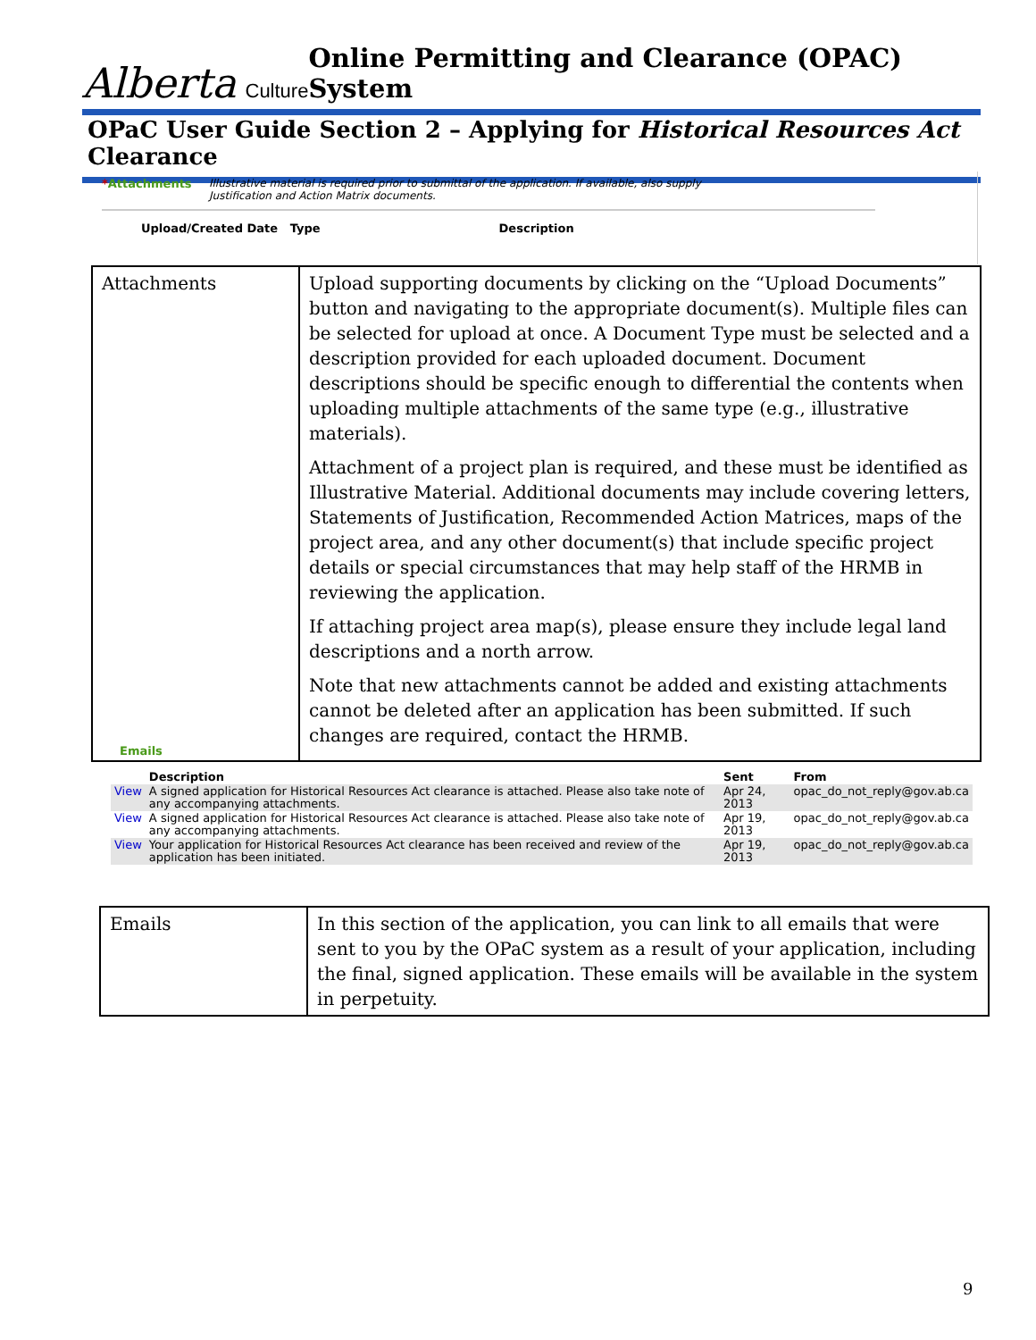Alberta Culture
Online Permitting and Clearance (OPAC) System
OPaC User Guide Section 2 – Applying for Historical Resources Act Clearance
*Attachments Illustrative material is required prior to submittal of the application. If available, also supply
Justification and Action Matrix documents.
Upload/Created Date Type Description
| Attachments | Upload supporting documents by clicking on the “Upload Documents” button and navigating to the appropriate document(s). Multiple files can be selected for upload at once. A Document Type must be selected and a description provided for each uploaded document. Document descriptions should be specific enough to differential the contents when uploading multiple attachments of the same type (e.g., illustrative materials). Attachment of a project plan is required, and these must be identified as Illustrative Material. Additional documents may include covering letters, Statements of Justification, Recommended Action Matrices, maps of the project area, and any other document(s) that include specific project details or special circumstances that may help staff of the HRMB in reviewing the application. If attaching project area map(s), please ensure they include legal land descriptions and a north arrow. Note that new attachments cannot be added and existing attachments cannot be deleted after an application has been submitted. If such changes are required, contact the HRMB. |
Emails
| | Description | Sent | From |
| --- | --- | --- | --- |
| View | A signed application for Historical Resources Act clearance is attached. Please also take note of any accompanying attachments. | Apr 24, 2013 | opac_do_not_reply@gov.ab.ca |
| View | A signed application for Historical Resources Act clearance is attached. Please also take note of any accompanying attachments. | Apr 19, 2013 | opac_do_not_reply@gov.ab.ca |
| View | Your application for Historical Resources Act clearance has been received and review of the application has been initiated. | Apr 19, 2013 | opac_do_not_reply@gov.ab.ca |
| Emails | In this section of the application, you can link to all emails that were sent to you by the OPaC system as a result of your application, including the final, signed application. These emails will be available in the system in perpetuity. |
9